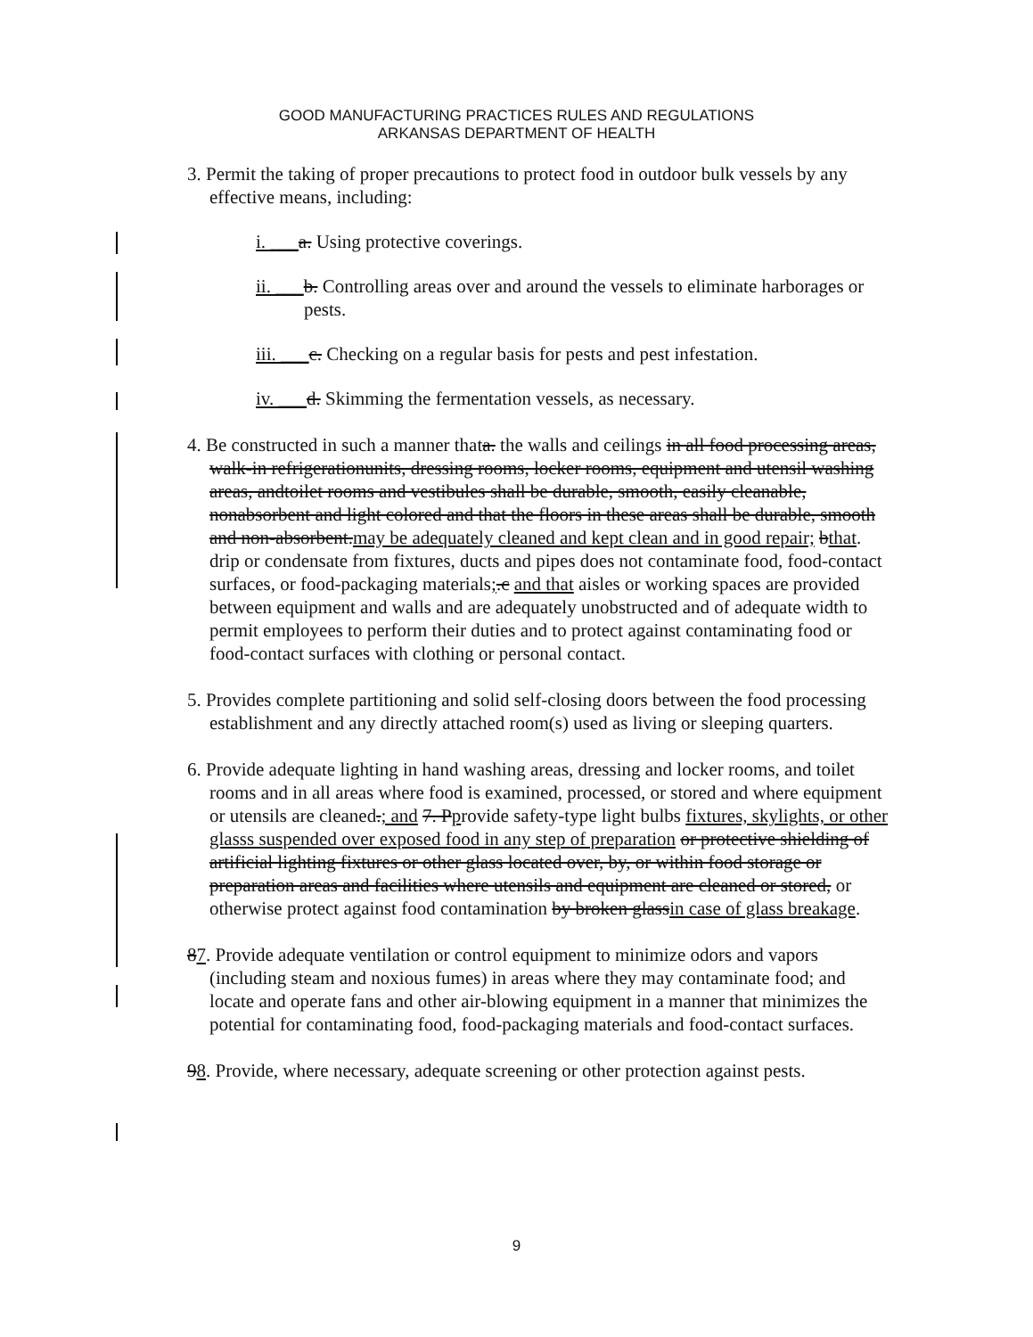GOOD MANUFACTURING PRACTICES RULES AND REGULATIONS
ARKANSAS DEPARTMENT OF HEALTH
3. Permit the taking of proper precautions to protect food in outdoor bulk vessels by any effective means, including:
i. ___a. Using protective coverings.
ii. ___b. Controlling areas over and around the vessels to eliminate harborages or pests.
iii. ___c. Checking on a regular basis for pests and pest infestation.
iv. ___d. Skimming the fermentation vessels, as necessary.
4. Be constructed in such a manner thata. the walls and ceilings in all food processing areas, walk-in refrigerationunits, dressing rooms, locker rooms, equipment and utensil washing areas, andtoilet rooms and vestibules shall be durable, smooth, easily cleanable, nonabsorbent and light colored and that the floors in these areas shall be durable, smooth and non-absorbent.may be adequately cleaned and kept clean and in good repair; bthat. drip or condensate from fixtures, ducts and pipes does not contaminate food, food-contact surfaces, or food-packaging materials;.c and that aisles or working spaces are provided between equipment and walls and are adequately unobstructed and of adequate width to permit employees to perform their duties and to protect against contaminating food or food-contact surfaces with clothing or personal contact.
5. Provides complete partitioning and solid self-closing doors between the food processing establishment and any directly attached room(s) used as living or sleeping quarters.
6. Provide adequate lighting in hand washing areas, dressing and locker rooms, and toilet rooms and in all areas where food is examined, processed, or stored and where equipment or utensils are cleaned.; and 7. Pprovide safety-type light bulbs fixtures, skylights, or other glasss suspended over exposed food in any step of preparation or protective shielding of artificial lighting fixtures or other glass located over, by, or within food storage or preparation areas and facilities where utensils and equipment are cleaned or stored, or otherwise protect against food contamination by broken glassin case of glass breakage.
87. Provide adequate ventilation or control equipment to minimize odors and vapors (including steam and noxious fumes) in areas where they may contaminate food; and locate and operate fans and other air-blowing equipment in a manner that minimizes the potential for contaminating food, food-packaging materials and food-contact surfaces.
98. Provide, where necessary, adequate screening or other protection against pests.
9